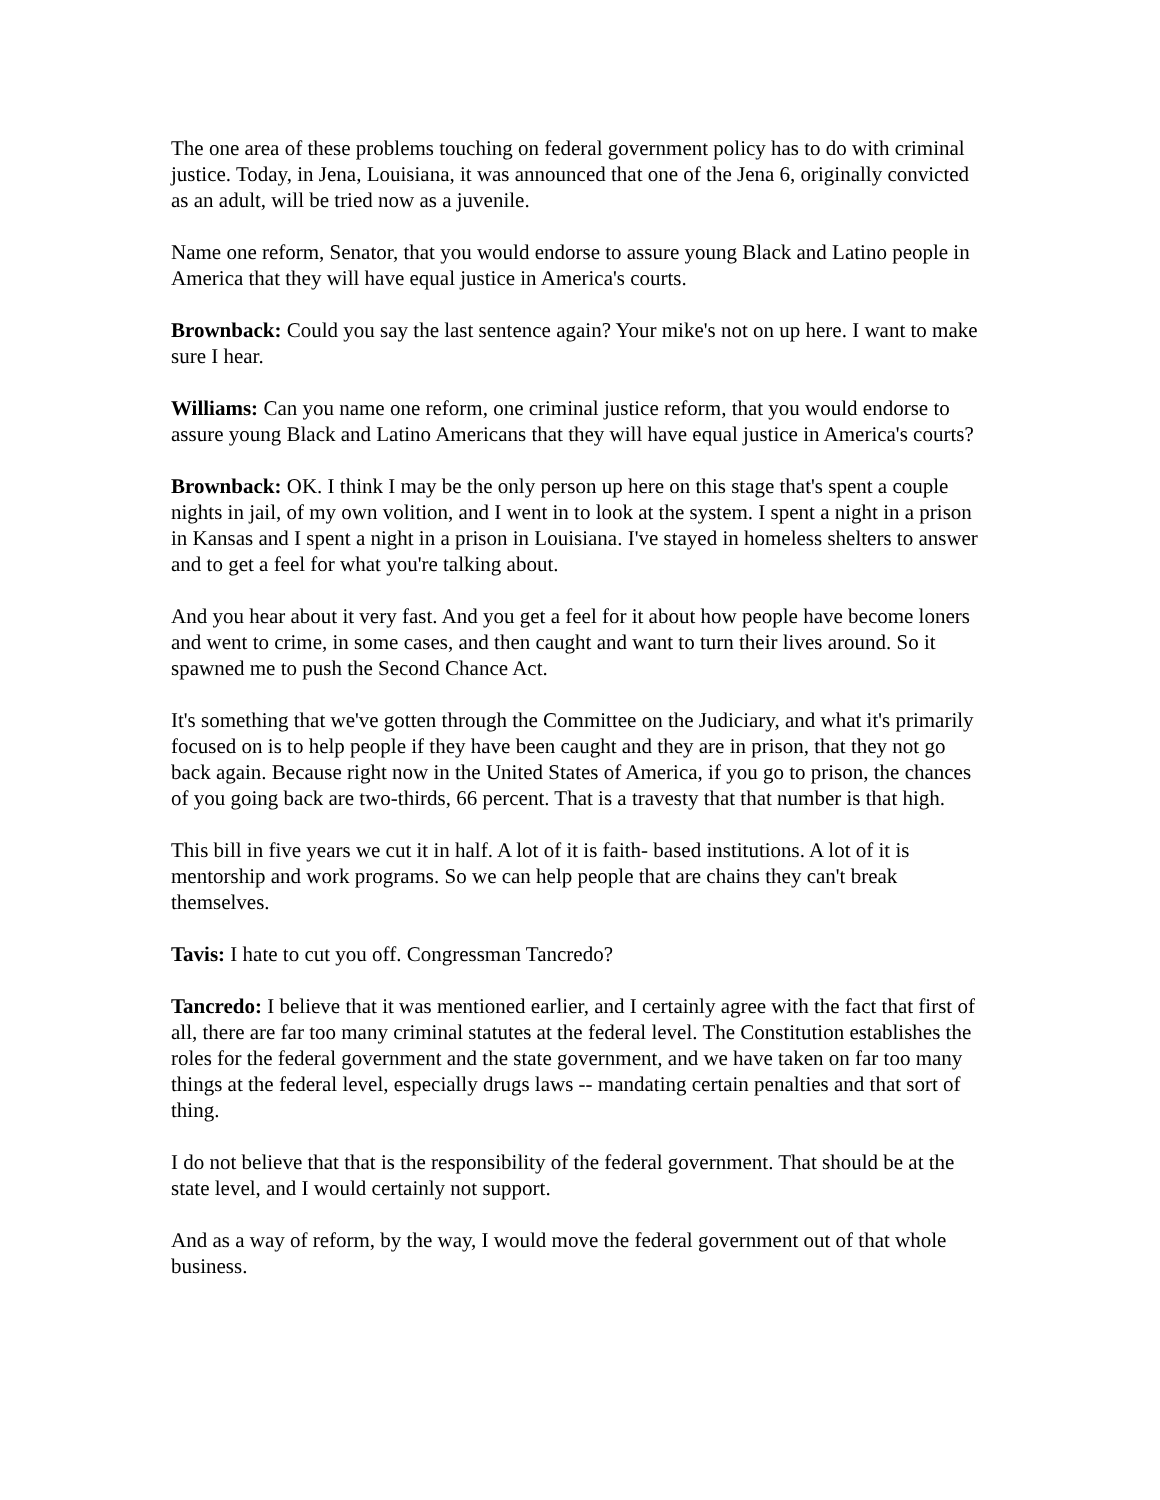The one area of these problems touching on federal government policy has to do with criminal justice. Today, in Jena, Louisiana, it was announced that one of the Jena 6, originally convicted as an adult, will be tried now as a juvenile.
Name one reform, Senator, that you would endorse to assure young Black and Latino people in America that they will have equal justice in America's courts.
Brownback: Could you say the last sentence again? Your mike's not on up here. I want to make sure I hear.
Williams: Can you name one reform, one criminal justice reform, that you would endorse to assure young Black and Latino Americans that they will have equal justice in America's courts?
Brownback: OK. I think I may be the only person up here on this stage that's spent a couple nights in jail, of my own volition, and I went in to look at the system. I spent a night in a prison in Kansas and I spent a night in a prison in Louisiana. I've stayed in homeless shelters to answer and to get a feel for what you're talking about.
And you hear about it very fast. And you get a feel for it about how people have become loners and went to crime, in some cases, and then caught and want to turn their lives around. So it spawned me to push the Second Chance Act.
It's something that we've gotten through the Committee on the Judiciary, and what it's primarily focused on is to help people if they have been caught and they are in prison, that they not go back again. Because right now in the United States of America, if you go to prison, the chances of you going back are two-thirds, 66 percent. That is a travesty that that number is that high.
This bill in five years we cut it in half. A lot of it is faith- based institutions. A lot of it is mentorship and work programs. So we can help people that are chains they can't break themselves.
Tavis: I hate to cut you off. Congressman Tancredo?
Tancredo: I believe that it was mentioned earlier, and I certainly agree with the fact that first of all, there are far too many criminal statutes at the federal level. The Constitution establishes the roles for the federal government and the state government, and we have taken on far too many things at the federal level, especially drugs laws -- mandating certain penalties and that sort of thing.
I do not believe that that is the responsibility of the federal government. That should be at the state level, and I would certainly not support.
And as a way of reform, by the way, I would move the federal government out of that whole business.